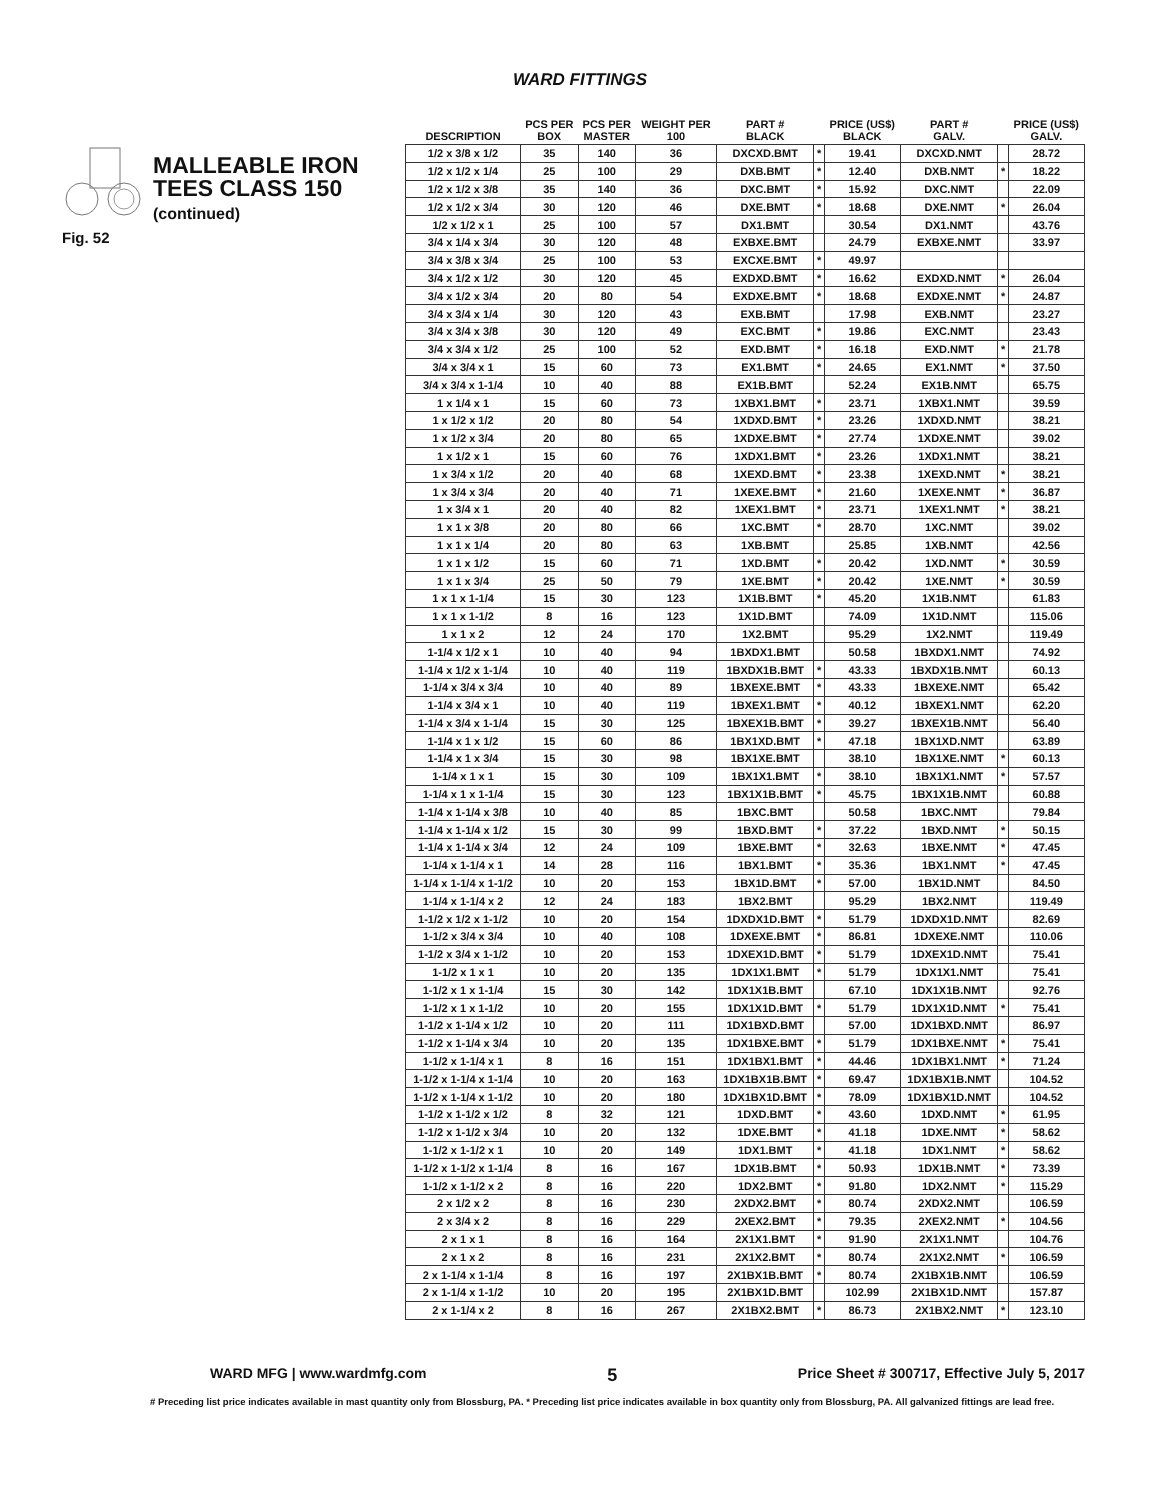WARD FITTINGS
MALLEABLE IRON
TEES CLASS 150
(continued)
Fig. 52
| DESCRIPTION | PCS PER BOX | PCS PER MASTER | WEIGHT PER 100 | PART # BLACK | | PRICE (US$) BLACK | PART # GALV. | | PRICE (US$) GALV. |
| --- | --- | --- | --- | --- | --- | --- | --- | --- | --- |
| 1/2 x 3/8 x 1/2 | 35 | 140 | 36 | DXCXD.BMT | * | 19.41 | DXCXD.NMT | | 28.72 |
| 1/2 x 1/2 x 1/4 | 25 | 100 | 29 | DXB.BMT | * | 12.40 | DXB.NMT | * | 18.22 |
| 1/2 x 1/2 x 3/8 | 35 | 140 | 36 | DXC.BMT | * | 15.92 | DXC.NMT | | 22.09 |
| 1/2 x 1/2 x 3/4 | 30 | 120 | 46 | DXE.BMT | * | 18.68 | DXE.NMT | * | 26.04 |
| 1/2 x 1/2 x 1 | 25 | 100 | 57 | DX1.BMT | | 30.54 | DX1.NMT | | 43.76 |
| 3/4 x 1/4 x 3/4 | 30 | 120 | 48 | EXBXE.BMT | | 24.79 | EXBXE.NMT | | 33.97 |
| 3/4 x 3/8 x 3/4 | 25 | 100 | 53 | EXCXE.BMT | * | 49.97 | | | |
| 3/4 x 1/2 x 1/2 | 30 | 120 | 45 | EXDXD.BMT | * | 16.62 | EXDXD.NMT | * | 26.04 |
| 3/4 x 1/2 x 3/4 | 20 | 80 | 54 | EXDXE.BMT | * | 18.68 | EXDXE.NMT | * | 24.87 |
| 3/4 x 3/4 x 1/4 | 30 | 120 | 43 | EXB.BMT | | 17.98 | EXB.NMT | | 23.27 |
| 3/4 x 3/4 x 3/8 | 30 | 120 | 49 | EXC.BMT | * | 19.86 | EXC.NMT | | 23.43 |
| 3/4 x 3/4 x 1/2 | 25 | 100 | 52 | EXD.BMT | * | 16.18 | EXD.NMT | * | 21.78 |
| 3/4 x 3/4 x 1 | 15 | 60 | 73 | EX1.BMT | * | 24.65 | EX1.NMT | * | 37.50 |
| 3/4 x 3/4 x 1-1/4 | 10 | 40 | 88 | EX1B.BMT | | 52.24 | EX1B.NMT | | 65.75 |
| 1 x 1/4 x 1 | 15 | 60 | 73 | 1XBX1.BMT | * | 23.71 | 1XBX1.NMT | | 39.59 |
| 1 x 1/2 x 1/2 | 20 | 80 | 54 | 1XDXD.BMT | * | 23.26 | 1XDXD.NMT | | 38.21 |
| 1 x 1/2 x 3/4 | 20 | 80 | 65 | 1XDXE.BMT | * | 27.74 | 1XDXE.NMT | | 39.02 |
| 1 x 1/2 x 1 | 15 | 60 | 76 | 1XDX1.BMT | * | 23.26 | 1XDX1.NMT | | 38.21 |
| 1 x 3/4 x 1/2 | 20 | 40 | 68 | 1XEXD.BMT | * | 23.38 | 1XEXD.NMT | * | 38.21 |
| 1 x 3/4 x 3/4 | 20 | 40 | 71 | 1XEXE.BMT | * | 21.60 | 1XEXE.NMT | * | 36.87 |
| 1 x 3/4 x 1 | 20 | 40 | 82 | 1XEX1.BMT | * | 23.71 | 1XEX1.NMT | * | 38.21 |
| 1 x 1 x 3/8 | 20 | 80 | 66 | 1XC.BMT | * | 28.70 | 1XC.NMT | | 39.02 |
| 1 x 1 x 1/4 | 20 | 80 | 63 | 1XB.BMT | | 25.85 | 1XB.NMT | | 42.56 |
| 1 x 1 x 1/2 | 15 | 60 | 71 | 1XD.BMT | * | 20.42 | 1XD.NMT | * | 30.59 |
| 1 x 1 x 3/4 | 25 | 50 | 79 | 1XE.BMT | * | 20.42 | 1XE.NMT | * | 30.59 |
| 1 x 1 x 1-1/4 | 15 | 30 | 123 | 1X1B.BMT | * | 45.20 | 1X1B.NMT | | 61.83 |
| 1 x 1 x 1-1/2 | 8 | 16 | 123 | 1X1D.BMT | | 74.09 | 1X1D.NMT | | 115.06 |
| 1 x 1 x 2 | 12 | 24 | 170 | 1X2.BMT | | 95.29 | 1X2.NMT | | 119.49 |
| 1-1/4 x 1/2 x 1 | 10 | 40 | 94 | 1BXDX1.BMT | | 50.58 | 1BXDX1.NMT | | 74.92 |
| 1-1/4 x 1/2 x 1-1/4 | 10 | 40 | 119 | 1BXDX1B.BMT | * | 43.33 | 1BXDX1B.NMT | | 60.13 |
| 1-1/4 x 3/4 x 3/4 | 10 | 40 | 89 | 1BXEXE.BMT | * | 43.33 | 1BXEXE.NMT | | 65.42 |
| 1-1/4 x 3/4 x 1 | 10 | 40 | 119 | 1BXEX1.BMT | * | 40.12 | 1BXEX1.NMT | | 62.20 |
| 1-1/4 x 3/4 x 1-1/4 | 15 | 30 | 125 | 1BXEX1B.BMT | * | 39.27 | 1BXEX1B.NMT | | 56.40 |
| 1-1/4 x 1 x 1/2 | 15 | 60 | 86 | 1BX1XD.BMT | * | 47.18 | 1BX1XD.NMT | | 63.89 |
| 1-1/4 x 1 x 3/4 | 15 | 30 | 98 | 1BX1XE.BMT | | 38.10 | 1BX1XE.NMT | * | 60.13 |
| 1-1/4 x 1 x 1 | 15 | 30 | 109 | 1BX1X1.BMT | * | 38.10 | 1BX1X1.NMT | * | 57.57 |
| 1-1/4 x 1 x 1-1/4 | 15 | 30 | 123 | 1BX1X1B.BMT | * | 45.75 | 1BX1X1B.NMT | | 60.88 |
| 1-1/4 x 1-1/4 x 3/8 | 10 | 40 | 85 | 1BXC.BMT | | 50.58 | 1BXC.NMT | | 79.84 |
| 1-1/4 x 1-1/4 x 1/2 | 15 | 30 | 99 | 1BXD.BMT | * | 37.22 | 1BXD.NMT | * | 50.15 |
| 1-1/4 x 1-1/4 x 3/4 | 12 | 24 | 109 | 1BXE.BMT | * | 32.63 | 1BXE.NMT | * | 47.45 |
| 1-1/4 x 1-1/4 x 1 | 14 | 28 | 116 | 1BX1.BMT | * | 35.36 | 1BX1.NMT | * | 47.45 |
| 1-1/4 x 1-1/4 x 1-1/2 | 10 | 20 | 153 | 1BX1D.BMT | * | 57.00 | 1BX1D.NMT | | 84.50 |
| 1-1/4 x 1-1/4 x 2 | 12 | 24 | 183 | 1BX2.BMT | | 95.29 | 1BX2.NMT | | 119.49 |
| 1-1/2 x 1/2 x 1-1/2 | 10 | 20 | 154 | 1DXDX1D.BMT | * | 51.79 | 1DXDX1D.NMT | | 82.69 |
| 1-1/2 x 3/4 x 3/4 | 10 | 40 | 108 | 1DXEXE.BMT | * | 86.81 | 1DXEXE.NMT | | 110.06 |
| 1-1/2 x 3/4 x 1-1/2 | 10 | 20 | 153 | 1DXEX1D.BMT | * | 51.79 | 1DXEX1D.NMT | | 75.41 |
| 1-1/2 x 1 x 1 | 10 | 20 | 135 | 1DX1X1.BMT | * | 51.79 | 1DX1X1.NMT | | 75.41 |
| 1-1/2 x 1 x 1-1/4 | 15 | 30 | 142 | 1DX1X1B.BMT | | 67.10 | 1DX1X1B.NMT | | 92.76 |
| 1-1/2 x 1 x 1-1/2 | 10 | 20 | 155 | 1DX1X1D.BMT | * | 51.79 | 1DX1X1D.NMT | * | 75.41 |
| 1-1/2 x 1-1/4 x 1/2 | 10 | 20 | 111 | 1DX1BXD.BMT | | 57.00 | 1DX1BXD.NMT | | 86.97 |
| 1-1/2 x 1-1/4 x 3/4 | 10 | 20 | 135 | 1DX1BXE.BMT | * | 51.79 | 1DX1BXE.NMT | * | 75.41 |
| 1-1/2 x 1-1/4 x 1 | 8 | 16 | 151 | 1DX1BX1.BMT | * | 44.46 | 1DX1BX1.NMT | * | 71.24 |
| 1-1/2 x 1-1/4 x 1-1/4 | 10 | 20 | 163 | 1DX1BX1B.BMT | * | 69.47 | 1DX1BX1B.NMT | | 104.52 |
| 1-1/2 x 1-1/4 x 1-1/2 | 10 | 20 | 180 | 1DX1BX1D.BMT | * | 78.09 | 1DX1BX1D.NMT | | 104.52 |
| 1-1/2 x 1-1/2 x 1/2 | 8 | 32 | 121 | 1DXD.BMT | * | 43.60 | 1DXD.NMT | * | 61.95 |
| 1-1/2 x 1-1/2 x 3/4 | 10 | 20 | 132 | 1DXE.BMT | * | 41.18 | 1DXE.NMT | * | 58.62 |
| 1-1/2 x 1-1/2 x 1 | 10 | 20 | 149 | 1DX1.BMT | * | 41.18 | 1DX1.NMT | * | 58.62 |
| 1-1/2 x 1-1/2 x 1-1/4 | 8 | 16 | 167 | 1DX1B.BMT | * | 50.93 | 1DX1B.NMT | * | 73.39 |
| 1-1/2 x 1-1/2 x 2 | 8 | 16 | 220 | 1DX2.BMT | * | 91.80 | 1DX2.NMT | * | 115.29 |
| 2 x 1/2 x 2 | 8 | 16 | 230 | 2XDX2.BMT | * | 80.74 | 2XDX2.NMT | | 106.59 |
| 2 x 3/4 x 2 | 8 | 16 | 229 | 2XEX2.BMT | * | 79.35 | 2XEX2.NMT | * | 104.56 |
| 2 x 1 x 1 | 8 | 16 | 164 | 2X1X1.BMT | * | 91.90 | 2X1X1.NMT | | 104.76 |
| 2 x 1 x 2 | 8 | 16 | 231 | 2X1X2.BMT | * | 80.74 | 2X1X2.NMT | * | 106.59 |
| 2 x 1-1/4 x 1-1/4 | 8 | 16 | 197 | 2X1BX1B.BMT | * | 80.74 | 2X1BX1B.NMT | | 106.59 |
| 2 x 1-1/4 x 1-1/2 | 10 | 20 | 195 | 2X1BX1D.BMT | | 102.99 | 2X1BX1D.NMT | | 157.87 |
| 2 x 1-1/4 x 2 | 8 | 16 | 267 | 2X1BX2.BMT | * | 86.73 | 2X1BX2.NMT | * | 123.10 |
WARD MFG | www.wardmfg.com 5 Price Sheet # 300717, Effective July 5, 2017
# Preceding list price indicates available in mast quantity only from Blossburg, PA. * Preceding list price indicates available in box quantity only from Blossburg, PA. All galvanized fittings are lead free.